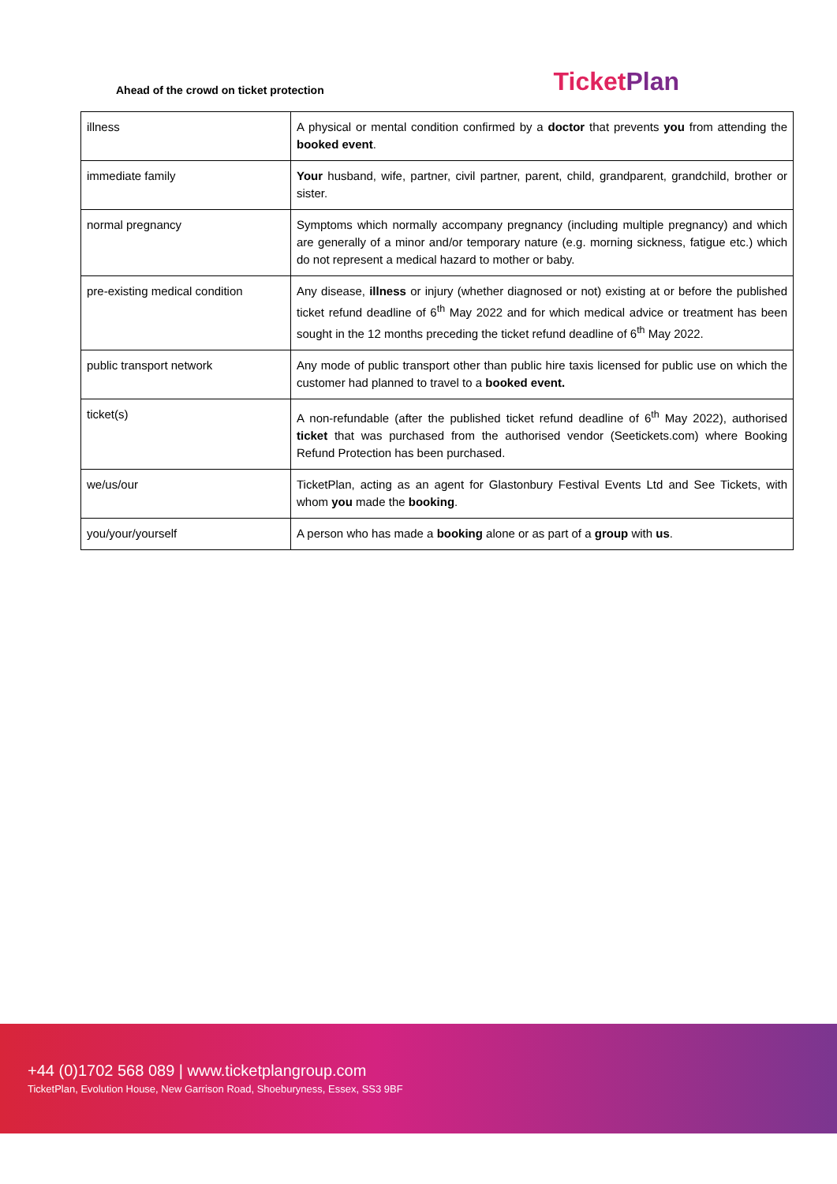Ahead of the crowd on ticket protection
TicketPlan
| illness | A physical or mental condition confirmed by a doctor that prevents you from attending the booked event . |
| immediate family | Your husband, wife, partner, civil partner, parent, child, grandparent, grandchild, brother or sister. |
| normal pregnancy | Symptoms which normally accompany pregnancy (including multiple pregnancy) and which are generally of a minor and/or temporary nature (e.g. morning sickness, fatigue etc.) which do not represent a medical hazard to mother or baby. |
| pre-existing medical condition | Any disease, illness or injury (whether diagnosed or not) existing at or before the published ticket refund deadline of 6<sup>th</sup> May 2022 and for which medical advice or treatment has been sought in the 12 months preceding the ticket refund deadline of 6<sup>th</sup> May 2022. |
| public transport network | Any mode of public transport other than public hire taxis licensed for public use on which the customer had planned to travel to a booked event. |
| ticket(s) | A non-refundable (after the published ticket refund deadline of 6<sup>th</sup> May 2022), authorised ticket that was purchased from the authorised vendor (Seetickets.com) where Booking Refund Protection has been purchased. |
| we/us/our | TicketPlan, acting as an agent for Glastonbury Festival Events Ltd and See Tickets, with whom you made the booking . |
| you/your/yourself | A person who has made a booking alone or as part of a group with us . |
+44 (0)1702 568 089 | www.ticketplangroup.com
TicketPlan, Evolution House, New Garrison Road, Shoeburyness, Essex, SS3 9BF